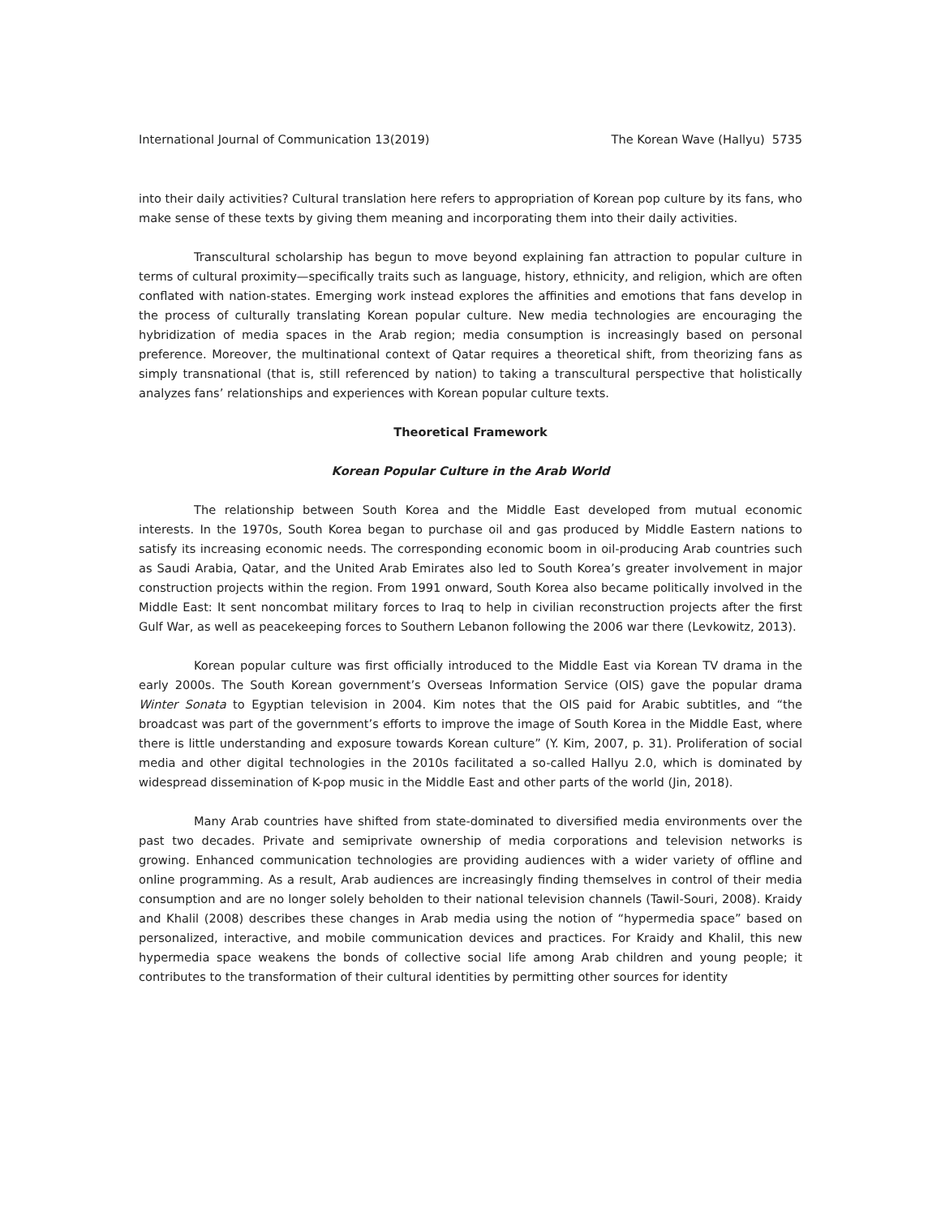International Journal of Communication 13(2019) The Korean Wave (Hallyu) 5735
into their daily activities? Cultural translation here refers to appropriation of Korean pop culture by its fans, who make sense of these texts by giving them meaning and incorporating them into their daily activities.
Transcultural scholarship has begun to move beyond explaining fan attraction to popular culture in terms of cultural proximity—specifically traits such as language, history, ethnicity, and religion, which are often conflated with nation-states. Emerging work instead explores the affinities and emotions that fans develop in the process of culturally translating Korean popular culture. New media technologies are encouraging the hybridization of media spaces in the Arab region; media consumption is increasingly based on personal preference. Moreover, the multinational context of Qatar requires a theoretical shift, from theorizing fans as simply transnational (that is, still referenced by nation) to taking a transcultural perspective that holistically analyzes fans’ relationships and experiences with Korean popular culture texts.
Theoretical Framework
Korean Popular Culture in the Arab World
The relationship between South Korea and the Middle East developed from mutual economic interests. In the 1970s, South Korea began to purchase oil and gas produced by Middle Eastern nations to satisfy its increasing economic needs. The corresponding economic boom in oil-producing Arab countries such as Saudi Arabia, Qatar, and the United Arab Emirates also led to South Korea’s greater involvement in major construction projects within the region. From 1991 onward, South Korea also became politically involved in the Middle East: It sent noncombat military forces to Iraq to help in civilian reconstruction projects after the first Gulf War, as well as peacekeeping forces to Southern Lebanon following the 2006 war there (Levkowitz, 2013).
Korean popular culture was first officially introduced to the Middle East via Korean TV drama in the early 2000s. The South Korean government’s Overseas Information Service (OIS) gave the popular drama Winter Sonata to Egyptian television in 2004. Kim notes that the OIS paid for Arabic subtitles, and “the broadcast was part of the government’s efforts to improve the image of South Korea in the Middle East, where there is little understanding and exposure towards Korean culture” (Y. Kim, 2007, p. 31). Proliferation of social media and other digital technologies in the 2010s facilitated a so-called Hallyu 2.0, which is dominated by widespread dissemination of K-pop music in the Middle East and other parts of the world (Jin, 2018).
Many Arab countries have shifted from state-dominated to diversified media environments over the past two decades. Private and semiprivate ownership of media corporations and television networks is growing. Enhanced communication technologies are providing audiences with a wider variety of offline and online programming. As a result, Arab audiences are increasingly finding themselves in control of their media consumption and are no longer solely beholden to their national television channels (Tawil-Souri, 2008). Kraidy and Khalil (2008) describes these changes in Arab media using the notion of “hypermedia space” based on personalized, interactive, and mobile communication devices and practices. For Kraidy and Khalil, this new hypermedia space weakens the bonds of collective social life among Arab children and young people; it contributes to the transformation of their cultural identities by permitting other sources for identity